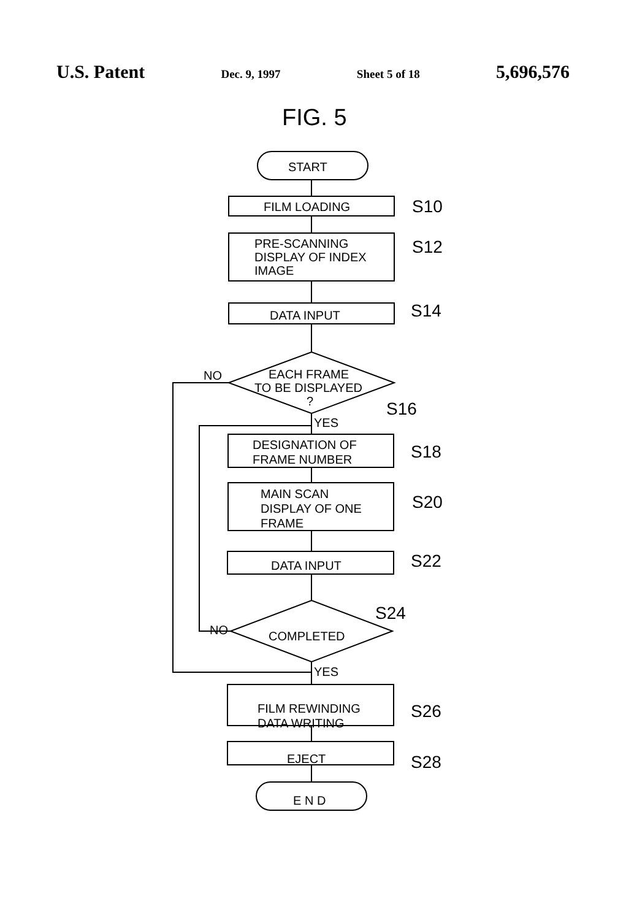U.S. Patent Dec. 9, 1997 Sheet 5 of 18 5,696,576
FIG. 5
START
FILM LOADING
S10
PRE-SCANNING
DISPLAY OF INDEX
IMAGE
S12
DATA INPUT
S14
NO
EACH FRAME
TO BE DISPLAYED
?
S16
YES
DESIGNATION OF
FRAME NUMBER
S18
MAIN SCAN
DISPLAY OF ONE
FRAME
S20
DATA INPUT
S22
S24
NO
COMPLETED
YES
FILM REWINDING
DATA WRITING
S26
EJECT
S28
E N D